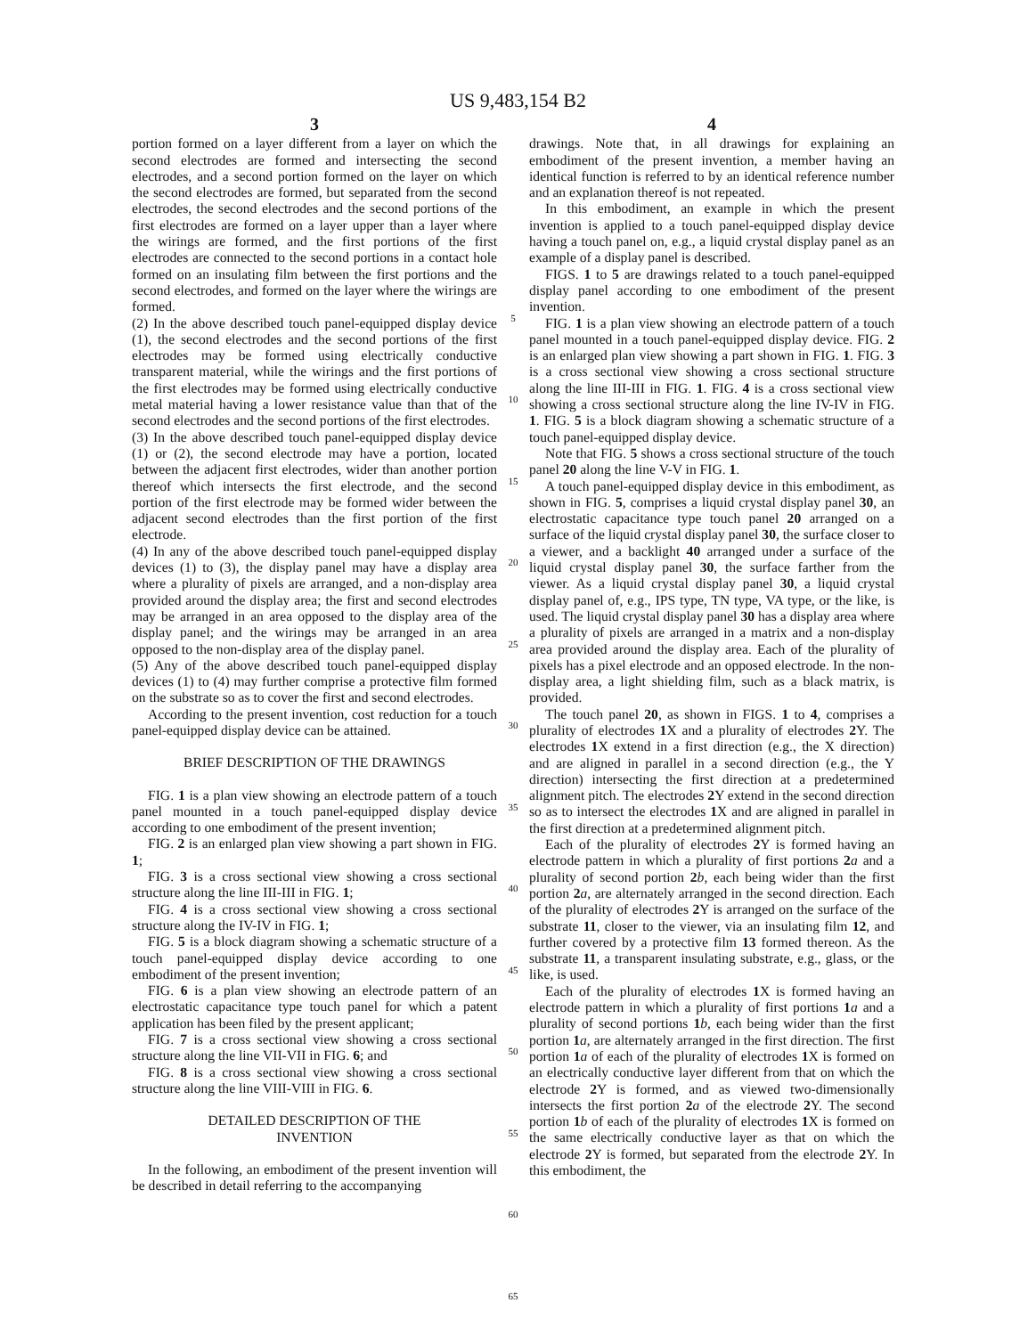US 9,483,154 B2
3
portion formed on a layer different from a layer on which the second electrodes are formed and intersecting the second electrodes, and a second portion formed on the layer on which the second electrodes are formed, but separated from the second electrodes, the second electrodes and the second portions of the first electrodes are formed on a layer upper than a layer where the wirings are formed, and the first portions of the first electrodes are connected to the second portions in a contact hole formed on an insulating film between the first portions and the second electrodes, and formed on the layer where the wirings are formed.
(2) In the above described touch panel-equipped display device (1), the second electrodes and the second portions of the first electrodes may be formed using electrically conductive transparent material, while the wirings and the first portions of the first electrodes may be formed using electrically conductive metal material having a lower resistance value than that of the second electrodes and the second portions of the first electrodes.
(3) In the above described touch panel-equipped display device (1) or (2), the second electrode may have a portion, located between the adjacent first electrodes, wider than another portion thereof which intersects the first electrode, and the second portion of the first electrode may be formed wider between the adjacent second electrodes than the first portion of the first electrode.
(4) In any of the above described touch panel-equipped display devices (1) to (3), the display panel may have a display area where a plurality of pixels are arranged, and a non-display area provided around the display area; the first and second electrodes may be arranged in an area opposed to the display area of the display panel; and the wirings may be arranged in an area opposed to the non-display area of the display panel.
(5) Any of the above described touch panel-equipped display devices (1) to (4) may further comprise a protective film formed on the substrate so as to cover the first and second electrodes.
According to the present invention, cost reduction for a touch panel-equipped display device can be attained.
BRIEF DESCRIPTION OF THE DRAWINGS
FIG. 1 is a plan view showing an electrode pattern of a touch panel mounted in a touch panel-equipped display device according to one embodiment of the present invention;
FIG. 2 is an enlarged plan view showing a part shown in FIG. 1;
FIG. 3 is a cross sectional view showing a cross sectional structure along the line III-III in FIG. 1;
FIG. 4 is a cross sectional view showing a cross sectional structure along the IV-IV in FIG. 1;
FIG. 5 is a block diagram showing a schematic structure of a touch panel-equipped display device according to one embodiment of the present invention;
FIG. 6 is a plan view showing an electrode pattern of an electrostatic capacitance type touch panel for which a patent application has been filed by the present applicant;
FIG. 7 is a cross sectional view showing a cross sectional structure along the line VII-VII in FIG. 6; and
FIG. 8 is a cross sectional view showing a cross sectional structure along the line VIII-VIII in FIG. 6.
DETAILED DESCRIPTION OF THE
INVENTION
In the following, an embodiment of the present invention will be described in detail referring to the accompanying
5
10
15
20
25
30
35
40
45
50
55
60
65
4
drawings. Note that, in all drawings for explaining an embodiment of the present invention, a member having an identical function is referred to by an identical reference number and an explanation thereof is not repeated.
In this embodiment, an example in which the present invention is applied to a touch panel-equipped display device having a touch panel on, e.g., a liquid crystal display panel as an example of a display panel is described.
FIGS. 1 to 5 are drawings related to a touch panel-equipped display panel according to one embodiment of the present invention.
FIG. 1 is a plan view showing an electrode pattern of a touch panel mounted in a touch panel-equipped display device. FIG. 2 is an enlarged plan view showing a part shown in FIG. 1. FIG. 3 is a cross sectional view showing a cross sectional structure along the line III-III in FIG. 1. FIG. 4 is a cross sectional view showing a cross sectional structure along the line IV-IV in FIG. 1. FIG. 5 is a block diagram showing a schematic structure of a touch panel-equipped display device.
Note that FIG. 5 shows a cross sectional structure of the touch panel 20 along the line V-V in FIG. 1.
A touch panel-equipped display device in this embodiment, as shown in FIG. 5, comprises a liquid crystal display panel 30, an electrostatic capacitance type touch panel 20 arranged on a surface of the liquid crystal display panel 30, the surface closer to a viewer, and a backlight 40 arranged under a surface of the liquid crystal display panel 30, the surface farther from the viewer. As a liquid crystal display panel 30, a liquid crystal display panel of, e.g., IPS type, TN type, VA type, or the like, is used. The liquid crystal display panel 30 has a display area where a plurality of pixels are arranged in a matrix and a non-display area provided around the display area. Each of the plurality of pixels has a pixel electrode and an opposed electrode. In the non-display area, a light shielding film, such as a black matrix, is provided.
The touch panel 20, as shown in FIGS. 1 to 4, comprises a plurality of electrodes 1 X and a plurality of electrodes 2 Y. The electrodes 1 X extend in a first direction (e.g., the X direction) and are aligned in parallel in a second direction (e.g., the Y direction) intersecting the first direction at a predetermined alignment pitch. The electrodes 2 Y extend in the second direction so as to intersect the electrodes 1 X and are aligned in parallel in the first direction at a predetermined alignment pitch.
Each of the plurality of electrodes 2 Y is formed having an electrode pattern in which a plurality of first portions 2 a and a plurality of second portion 2 b, each being wider than the first portion 2 a, are alternately arranged in the second direction. Each of the plurality of electrodes 2 Y is arranged on the surface of the substrate 11, closer to the viewer, via an insulating film 12, and further covered by a protective film 13 formed thereon. As the substrate 11, a transparent insulating substrate, e.g., glass, or the like, is used.
Each of the plurality of electrodes 1 X is formed having an electrode pattern in which a plurality of first portions 1 a and a plurality of second portions 1 b, each being wider than the first portion 1 a, are alternately arranged in the first direction. The first portion 1 a of each of the plurality of electrodes 1 X is formed on an electrically conductive layer different from that on which the electrode 2 Y is formed, and as viewed two-dimensionally intersects the first portion 2 a of the electrode 2 Y. The second portion 1 b of each of the plurality of electrodes 1 X is formed on the same electrically conductive layer as that on which the electrode 2 Y is formed, but separated from the electrode 2 Y. In this embodiment, the